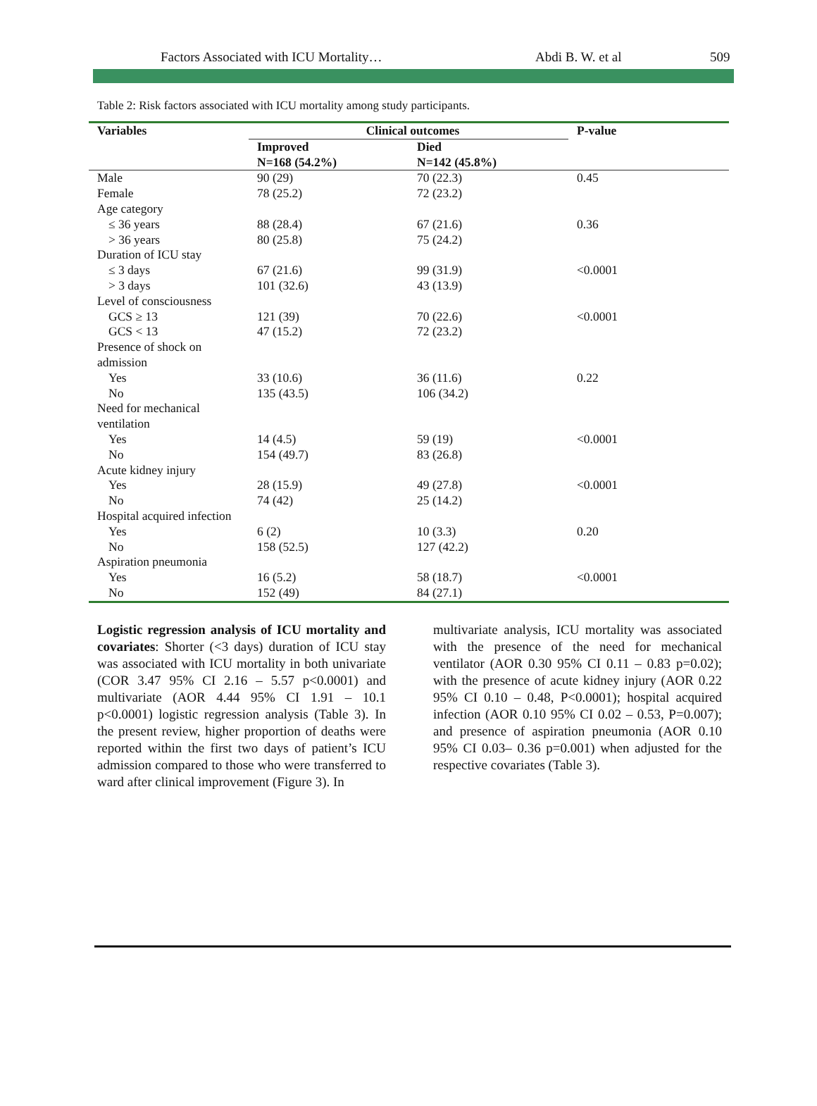Factors Associated with ICU Mortality… Abdi B. W. et al 509
Table 2: Risk factors associated with ICU mortality among study participants.
| Variables | Clinical outcomes | | P-value |
| --- | --- | --- | --- |
| | Improved N=168 (54.2%) | Died N=142 (45.8%) | |
| Male | 90 (29) | 70 (22.3) | 0.45 |
| Female | 78 (25.2) | 72 (23.2) | |
| Age category | | | |
| ≤ 36 years | 88 (28.4) | 67 (21.6) | 0.36 |
| > 36 years | 80 (25.8) | 75 (24.2) | |
| Duration of ICU stay | | | |
| ≤ 3 days | 67 (21.6) | 99 (31.9) | <0.0001 |
| > 3 days | 101 (32.6) | 43 (13.9) | |
| Level of consciousness | | | |
| GCS ≥ 13 | 121 (39) | 70 (22.6) | <0.0001 |
| GCS < 13 | 47 (15.2) | 72 (23.2) | |
| Presence of shock on admission | | | |
| Yes | 33 (10.6) | 36 (11.6) | 0.22 |
| No | 135 (43.5) | 106 (34.2) | |
| Need for mechanical ventilation | | | |
| Yes | 14 (4.5) | 59 (19) | <0.0001 |
| No | 154 (49.7) | 83 (26.8) | |
| Acute kidney injury | | | |
| Yes | 28 (15.9) | 49 (27.8) | <0.0001 |
| No | 74 (42) | 25 (14.2) | |
| Hospital acquired infection | | | |
| Yes | 6 (2) | 10 (3.3) | 0.20 |
| No | 158 (52.5) | 127 (42.2) | |
| Aspiration pneumonia | | | |
| Yes | 16 (5.2) | 58 (18.7) | <0.0001 |
| No | 152 (49) | 84 (27.1) | |
Logistic regression analysis of ICU mortality and covariates: Shorter (<3 days) duration of ICU stay was associated with ICU mortality in both univariate (COR 3.47 95% CI 2.16 – 5.57 p<0.0001) and multivariate (AOR 4.44 95% CI 1.91 – 10.1 p<0.0001) logistic regression analysis (Table 3). In the present review, higher proportion of deaths were reported within the first two days of patient’s ICU admission compared to those who were transferred to ward after clinical improvement (Figure 3). In
multivariate analysis, ICU mortality was associated with the presence of the need for mechanical ventilator (AOR 0.30 95% CI 0.11 – 0.83 p=0.02); with the presence of acute kidney injury (AOR 0.22 95% CI 0.10 – 0.48, P<0.0001); hospital acquired infection (AOR 0.10 95% CI 0.02 – 0.53, P=0.007); and presence of aspiration pneumonia (AOR 0.10 95% CI 0.03– 0.36 p=0.001) when adjusted for the respective covariates (Table 3).